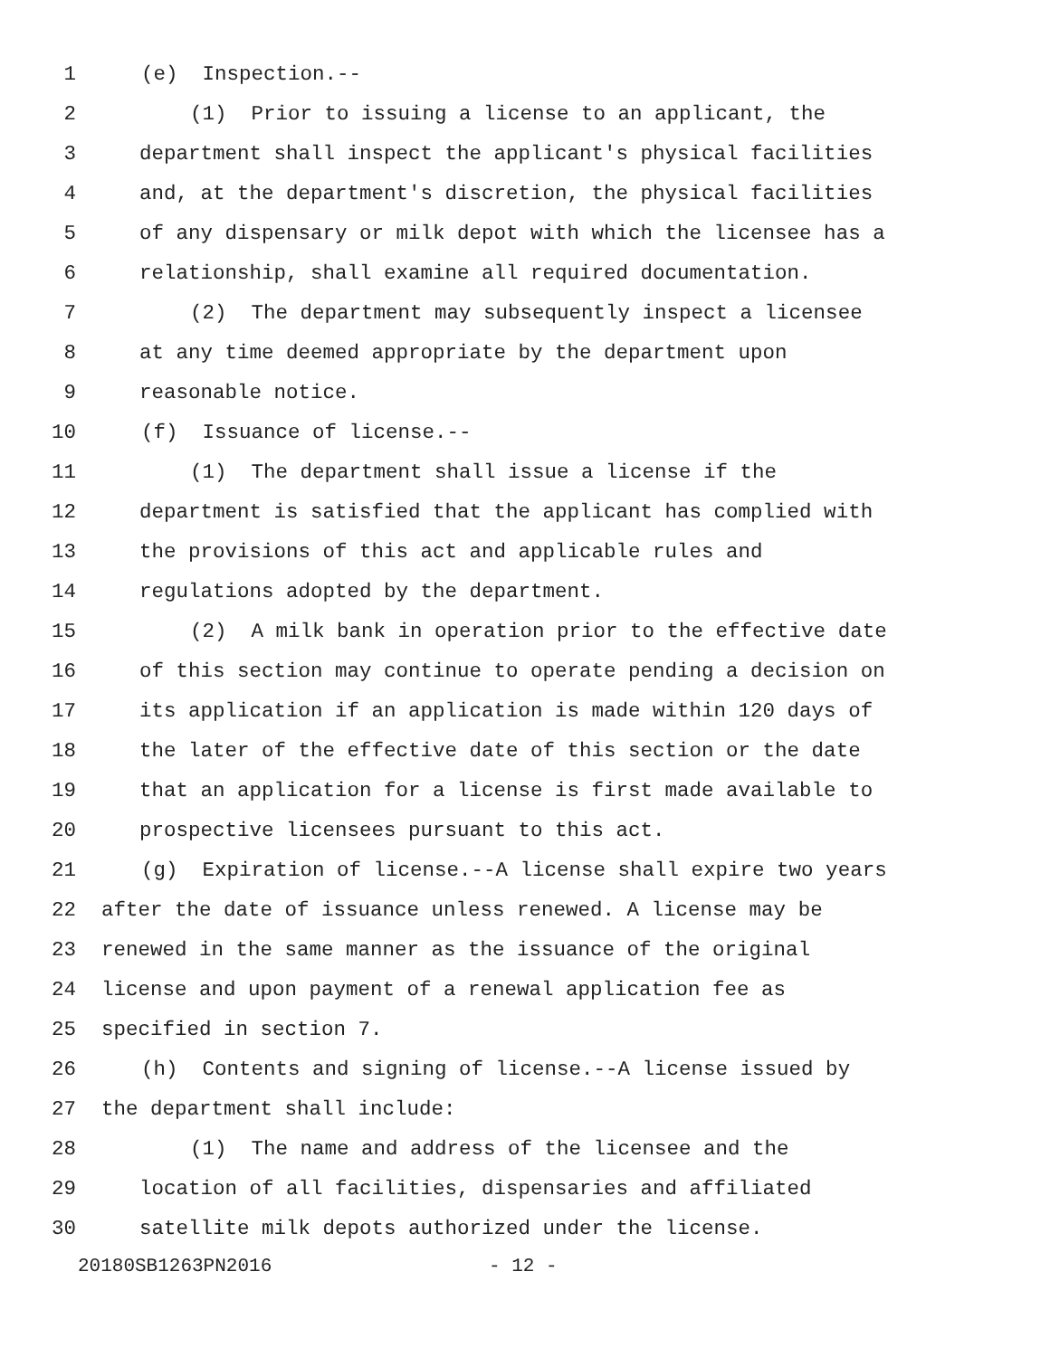1 (e) Inspection.--
2 (1) Prior to issuing a license to an applicant, the
3 department shall inspect the applicant's physical facilities
4 and, at the department's discretion, the physical facilities
5 of any dispensary or milk depot with which the licensee has a
6 relationship, shall examine all required documentation.
7 (2) The department may subsequently inspect a licensee
8 at any time deemed appropriate by the department upon
9 reasonable notice.
10 (f) Issuance of license.--
11 (1) The department shall issue a license if the
12 department is satisfied that the applicant has complied with
13 the provisions of this act and applicable rules and
14 regulations adopted by the department.
15 (2) A milk bank in operation prior to the effective date
16 of this section may continue to operate pending a decision on
17 its application if an application is made within 120 days of
18 the later of the effective date of this section or the date
19 that an application for a license is first made available to
20 prospective licensees pursuant to this act.
21 (g) Expiration of license.--A license shall expire two years
22 after the date of issuance unless renewed. A license may be
23 renewed in the same manner as the issuance of the original
24 license and upon payment of a renewal application fee as
25 specified in section 7.
26 (h) Contents and signing of license.--A license issued by
27 the department shall include:
28 (1) The name and address of the licensee and the
29 location of all facilities, dispensaries and affiliated
30 satellite milk depots authorized under the license.
20180SB1263PN2016 - 12 -